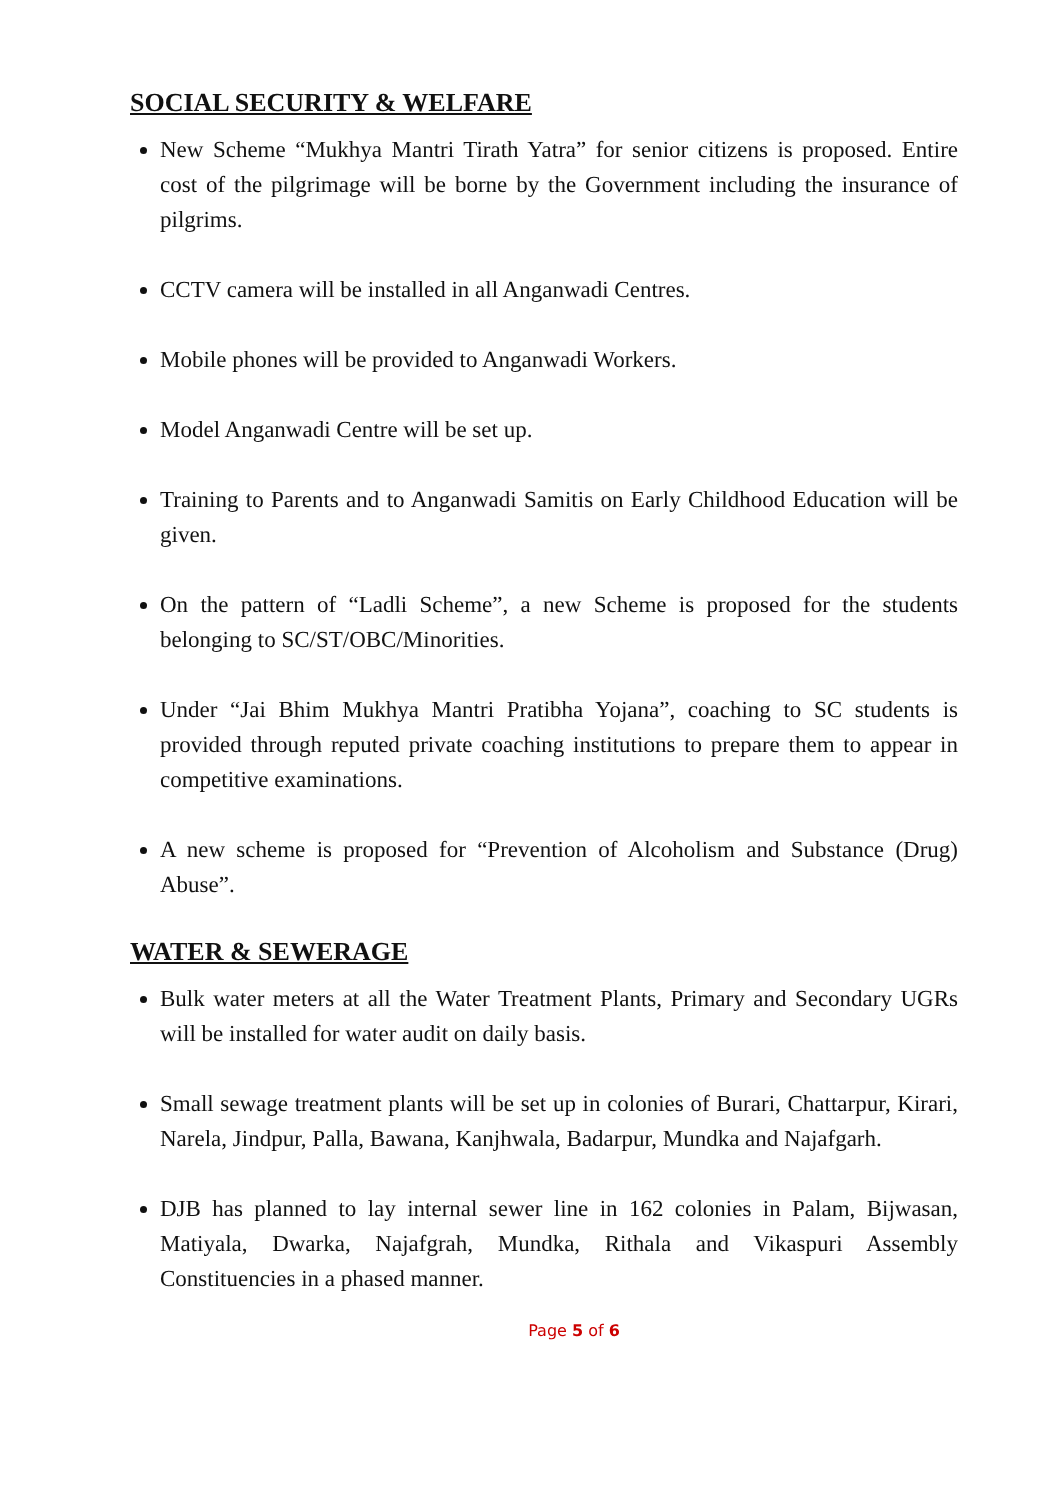SOCIAL SECURITY & WELFARE
New Scheme “Mukhya Mantri Tirath Yatra” for senior citizens is proposed. Entire cost of the pilgrimage will be borne by the Government including the insurance of pilgrims.
CCTV camera will be installed in all Anganwadi Centres.
Mobile phones will be provided to Anganwadi Workers.
Model Anganwadi Centre will be set up.
Training to Parents and to Anganwadi Samitis on Early Childhood Education will be given.
On the pattern of “Ladli Scheme”, a new Scheme is proposed for the students belonging to SC/ST/OBC/Minorities.
Under “Jai Bhim Mukhya Mantri Pratibha Yojana”, coaching to SC students is provided through reputed private coaching institutions to prepare them to appear in competitive examinations.
A new scheme is proposed for “Prevention of Alcoholism and Substance (Drug) Abuse”.
WATER & SEWERAGE
Bulk water meters at all the Water Treatment Plants, Primary and Secondary UGRs will be installed for water audit on daily basis.
Small sewage treatment plants will be set up in colonies of Burari, Chattarpur, Kirari, Narela, Jindpur, Palla, Bawana, Kanjhwala, Badarpur, Mundka and Najafgarh.
DJB has planned to lay internal sewer line in 162 colonies in Palam, Bijwasan, Matiyala, Dwarka, Najafgrah, Mundka, Rithala and Vikaspuri Assembly Constituencies in a phased manner.
Page 5 of 6